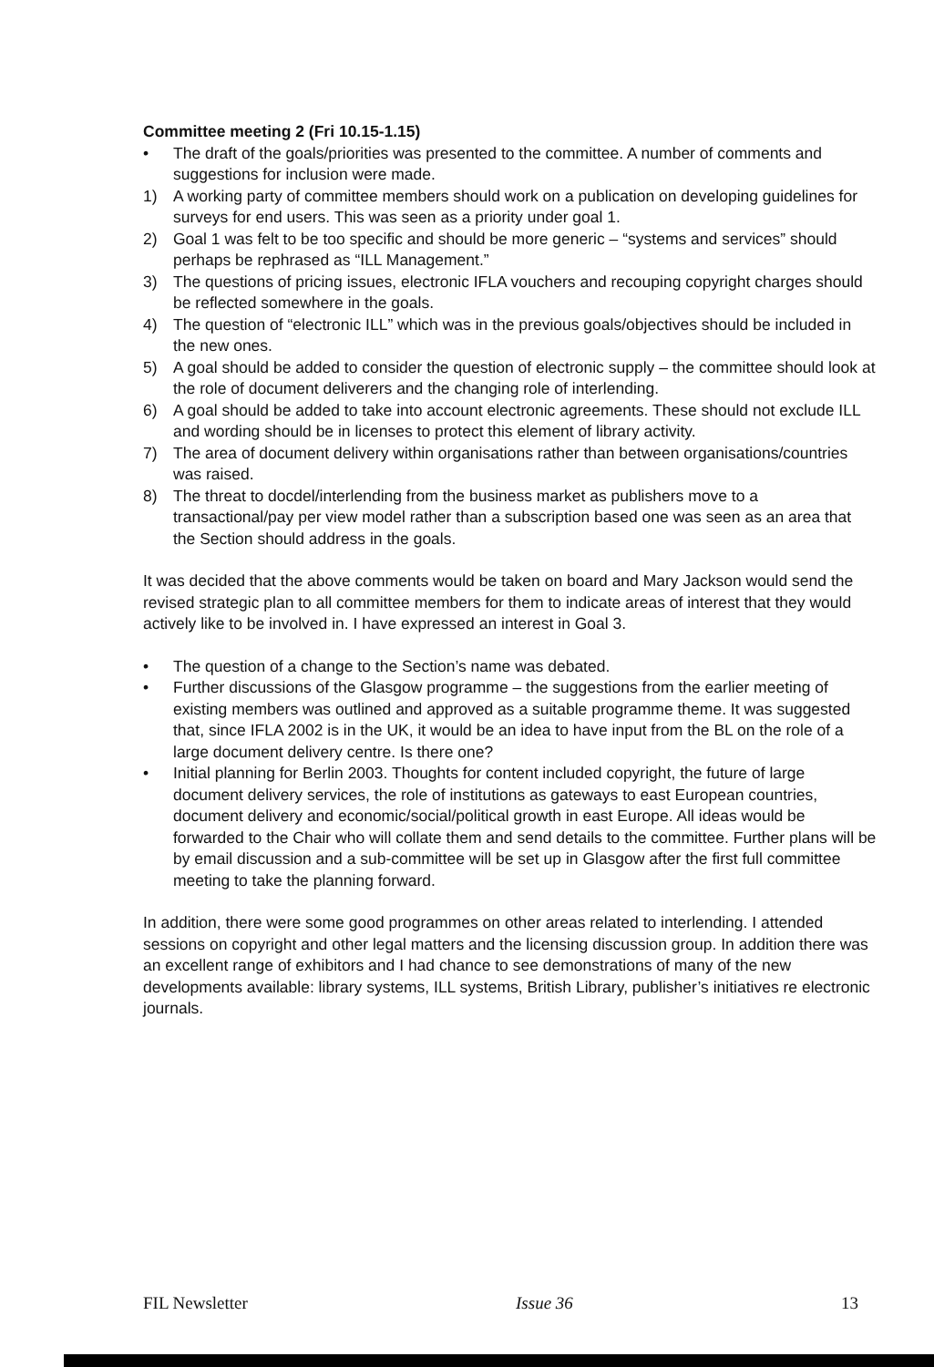Committee meeting 2 (Fri 10.15-1.15)
• The draft of the goals/priorities was presented to the committee. A number of comments and suggestions for inclusion were made.
1) A working party of committee members should work on a publication on developing guidelines for surveys for end users. This was seen as a priority under goal 1.
2) Goal 1 was felt to be too specific and should be more generic – “systems and services” should perhaps be rephrased as “ILL Management.”
3) The questions of pricing issues, electronic IFLA vouchers and recouping copyright charges should be reflected somewhere in the goals.
4) The question of “electronic ILL” which was in the previous goals/objectives should be included in the new ones.
5) A goal should be added to consider the question of electronic supply – the committee should look at the role of document deliverers and the changing role of interlending.
6) A goal should be added to take into account electronic agreements. These should not exclude ILL and wording should be in licenses to protect this element of library activity.
7) The area of document delivery within organisations rather than between organisations/countries was raised.
8) The threat to docdel/interlending from the business market as publishers move to a transactional/pay per view model rather than a subscription based one was seen as an area that the Section should address in the goals.
It was decided that the above comments would be taken on board and Mary Jackson would send the revised strategic plan to all committee members for them to indicate areas of interest that they would actively like to be involved in. I have expressed an interest in Goal 3.
• The question of a change to the Section’s name was debated.
• Further discussions of the Glasgow programme – the suggestions from the earlier meeting of existing members was outlined and approved as a suitable programme theme. It was suggested that, since IFLA 2002 is in the UK, it would be an idea to have input from the BL on the role of a large document delivery centre. Is there one?
• Initial planning for Berlin 2003. Thoughts for content included copyright, the future of large document delivery services, the role of institutions as gateways to east European countries, document delivery and economic/social/political growth in east Europe. All ideas would be forwarded to the Chair who will collate them and send details to the committee. Further plans will be by email discussion and a sub-committee will be set up in Glasgow after the first full committee meeting to take the planning forward.
In addition, there were some good programmes on other areas related to interlending. I attended sessions on copyright and other legal matters and the licensing discussion group. In addition there was an excellent range of exhibitors and I had chance to see demonstrations of many of the new developments available: library systems, ILL systems, British Library, publisher’s initiatives re electronic journals.
FIL Newsletter Issue 36 13